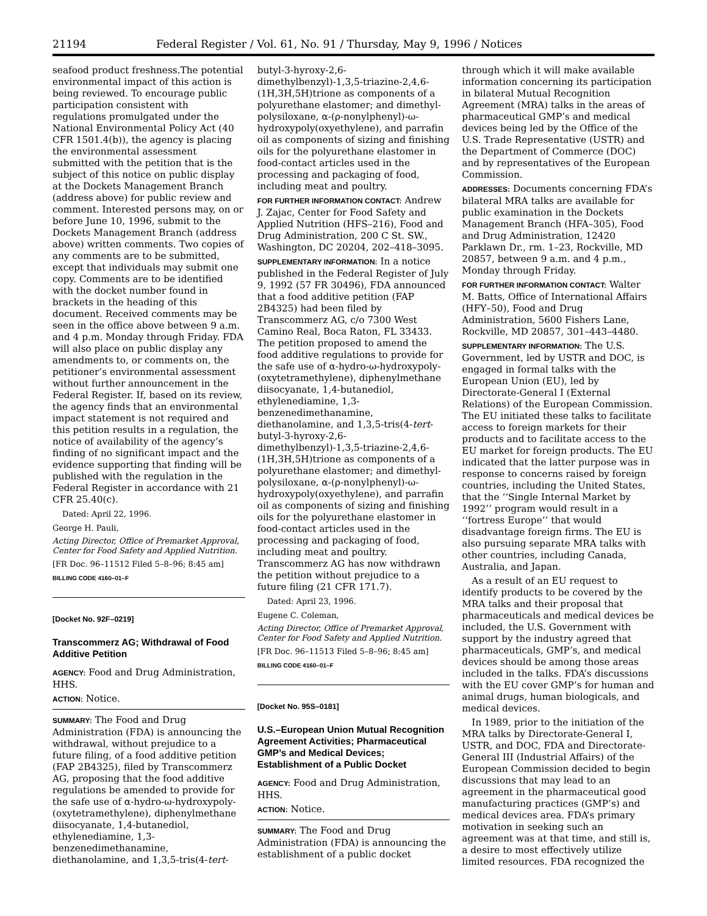21194 Federal Register / Vol. 61, No. 91 / Thursday, May 9, 1996 / Notices
seafood product freshness.The potential environmental impact of this action is being reviewed. To encourage public participation consistent with regulations promulgated under the National Environmental Policy Act (40 CFR 1501.4(b)), the agency is placing the environmental assessment submitted with the petition that is the subject of this notice on public display at the Dockets Management Branch (address above) for public review and comment. Interested persons may, on or before June 10, 1996, submit to the Dockets Management Branch (address above) written comments. Two copies of any comments are to be submitted, except that individuals may submit one copy. Comments are to be identified with the docket number found in brackets in the heading of this document. Received comments may be seen in the office above between 9 a.m. and 4 p.m. Monday through Friday. FDA will also place on public display any amendments to, or comments on, the petitioner’s environmental assessment without further announcement in the Federal Register. If, based on its review, the agency finds that an environmental impact statement is not required and this petition results in a regulation, the notice of availability of the agency’s finding of no significant impact and the evidence supporting that finding will be published with the regulation in the Federal Register in accordance with 21 CFR 25.40(c).
Dated: April 22, 1996.
George H. Pauli,
Acting Director, Office of Premarket Approval, Center for Food Safety and Applied Nutrition.
[FR Doc. 96–11512 Filed 5–8–96; 8:45 am]
BILLING CODE 4160–01–F
[Docket No. 92F–0219]
Transcommerz AG; Withdrawal of Food Additive Petition
AGENCY: Food and Drug Administration, HHS.
ACTION: Notice.
SUMMARY: The Food and Drug Administration (FDA) is announcing the withdrawal, without prejudice to a future filing, of a food additive petition (FAP 2B4325), filed by Transcommerz AG, proposing that the food additive regulations be amended to provide for the safe use of α-hydro-ω-hydroxypoly-(oxytetramethylene), diphenylmethane diisocyanate, 1,4-butanediol, ethylenediamine, 1,3-benzenedimethanamine, diethanolamine, and 1,3,5-tris(4-tert-
butyl-3-hyroxy-2,6-dimethylbenzyl)-1,3,5-triazine-2,4,6-(1H,3H,5H)trione as components of a polyurethane elastomer; and dimethyl-polysiloxane, α-(ρ-nonylphenyl)-ω-hydroxypoly(oxyethylene), and parrafin oil as components of sizing and finishing oils for the polyurethane elastomer in food-contact articles used in the processing and packaging of food, including meat and poultry.
FOR FURTHER INFORMATION CONTACT: Andrew J. Zajac, Center for Food Safety and Applied Nutrition (HFS–216), Food and Drug Administration, 200 C St. SW., Washington, DC 20204, 202–418–3095.
SUPPLEMENTARY INFORMATION: In a notice published in the Federal Register of July 9, 1992 (57 FR 30496), FDA announced that a food additive petition (FAP 2B4325) had been filed by Transcommerz AG, c/o 7300 West Camino Real, Boca Raton, FL 33433. The petition proposed to amend the food additive regulations to provide for the safe use of α-hydro-ω-hydroxypoly-(oxytetramethylene), diphenylmethane diisocyanate, 1,4-butanediol, ethylenediamine, 1,3-benzenedimethanamine, diethanolamine, and 1,3,5-tris(4-tert-butyl-3-hyroxy-2,6-dimethylbenzyl)-1,3,5-triazine-2,4,6-(1H,3H,5H)trione as components of a polyurethane elastomer; and dimethyl-polysiloxane, α-(ρ-nonylphenyl)-ω-hydroxypoly(oxyethylene), and parrafin oil as components of sizing and finishing oils for the polyurethane elastomer in food-contact articles used in the processing and packaging of food, including meat and poultry. Transcommerz AG has now withdrawn the petition without prejudice to a future filing (21 CFR 171.7).
Dated: April 23, 1996.
Eugene C. Coleman,
Acting Director, Office of Premarket Approval, Center for Food Safety and Applied Nutrition.
[FR Doc. 96–11513 Filed 5–8–96; 8:45 am]
BILLING CODE 4160–01–F
[Docket No. 95S–0181]
U.S.–European Union Mutual Recognition Agreement Activities; Pharmaceutical GMP’s and Medical Devices; Establishment of a Public Docket
AGENCY: Food and Drug Administration, HHS.
ACTION: Notice.
SUMMARY: The Food and Drug Administration (FDA) is announcing the establishment of a public docket
through which it will make available information concerning its participation in bilateral Mutual Recognition Agreement (MRA) talks in the areas of pharmaceutical GMP’s and medical devices being led by the Office of the U.S. Trade Representative (USTR) and the Department of Commerce (DOC) and by representatives of the European Commission.
ADDRESSES: Documents concerning FDA’s bilateral MRA talks are available for public examination in the Dockets Management Branch (HFA–305), Food and Drug Administration, 12420 Parklawn Dr., rm. 1–23, Rockville, MD 20857, between 9 a.m. and 4 p.m., Monday through Friday.
FOR FURTHER INFORMATION CONTACT: Walter M. Batts, Office of International Affairs (HFY–50), Food and Drug Administration, 5600 Fishers Lane, Rockville, MD 20857, 301–443–4480.
SUPPLEMENTARY INFORMATION: The U.S. Government, led by USTR and DOC, is engaged in formal talks with the European Union (EU), led by Directorate-General I (External Relations) of the European Commission. The EU initiated these talks to facilitate access to foreign markets for their products and to facilitate access to the EU market for foreign products. The EU indicated that the latter purpose was in response to concerns raised by foreign countries, including the United States, that the ‘‘Single Internal Market by 1992’’ program would result in a ‘‘fortress Europe’’ that would disadvantage foreign firms. The EU is also pursuing separate MRA talks with other countries, including Canada, Australia, and Japan.
As a result of an EU request to identify products to be covered by the MRA talks and their proposal that pharmaceuticals and medical devices be included, the U.S. Government with support by the industry agreed that pharmaceuticals, GMP’s, and medical devices should be among those areas included in the talks. FDA’s discussions with the EU cover GMP’s for human and animal drugs, human biologicals, and medical devices.
In 1989, prior to the initiation of the MRA talks by Directorate-General I, USTR, and DOC, FDA and Directorate-General III (Industrial Affairs) of the European Commission decided to begin discussions that may lead to an agreement in the pharmaceutical good manufacturing practices (GMP’s) and medical devices area. FDA’s primary motivation in seeking such an agreement was at that time, and still is, a desire to most effectively utilize limited resources. FDA recognized the